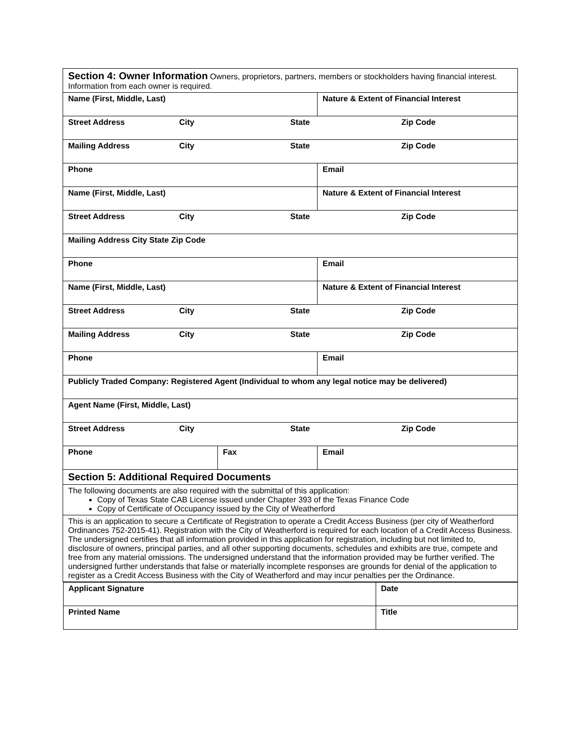| Section 4: Owner Information Owners, proprietors, partners, members or stockholders having financial interest. Information from each owner is required. | | |
| Name (First, Middle, Last) | | Nature & Extent of Financial Interest |
| Street Address City State Zip Code | | |
| Mailing Address City State Zip Code | | |
| Phone | | Email |
| Name (First, Middle, Last) | | Nature & Extent of Financial Interest |
| Street Address City State Zip Code | | |
| Mailing Address City State Zip Code | | |
| Phone | | Email |
| Name (First, Middle, Last) | | Nature & Extent of Financial Interest |
| Street Address City State Zip Code | | |
| Mailing Address City State Zip Code | | |
| Phone | | Email |
| Publicly Traded Company: Registered Agent (Individual to whom any legal notice may be delivered) | | |
| Agent Name (First, Middle, Last) | | |
| Street Address City State Zip Code | | |
| Phone | Fax | Email |
| Section 5: Additional Required Documents | | |
| The following documents are also required with the submittal of this application: Copy of Texas State CAB License issued under Chapter 393 of the Texas Finance Code Copy of Certificate of Occupancy issued by the City of Weatherford | | |
| This is an application to secure a Certificate of Registration to operate a Credit Access Business (per city of Weatherford Ordinances 752-2015-41). Registration with the City of Weatherford is required for each location of a Credit Access Business. The undersigned certifies that all information provided in this application for registration, including but not limited to, disclosure of owners, principal parties, and all other supporting documents, schedules and exhibits are true, compete and free from any material omissions. The undersigned understand that the information provided may be further verified. The undersigned further understands that false or materially incomplete responses are grounds for denial of the application to register as a Credit Access Business with the City of Weatherford and may incur penalties per the Ordinance. | | |
| / Applicant Signature / Date / / Printed Name / Title / | | |